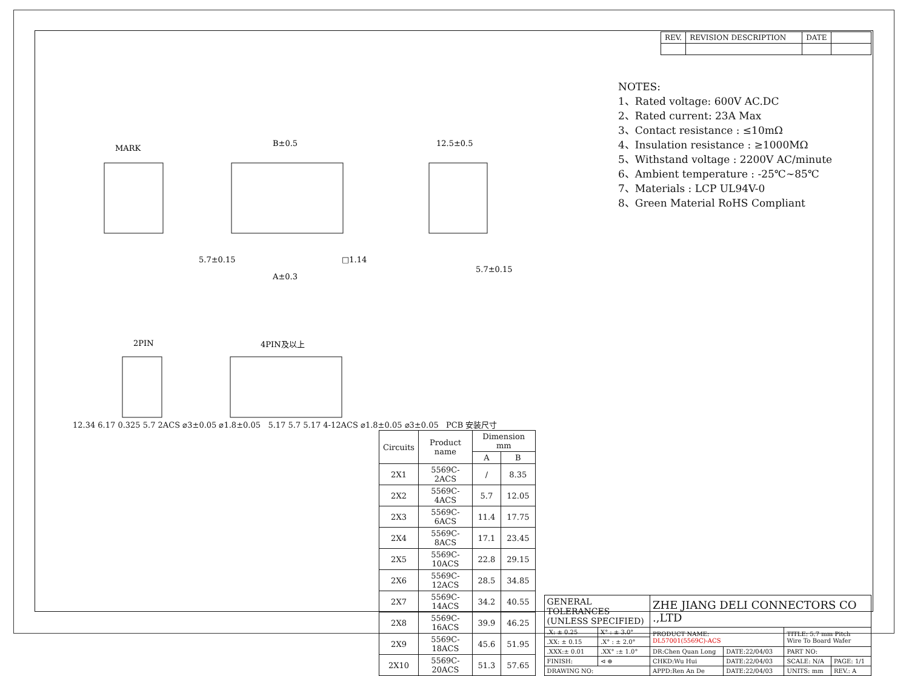| REV. | REVISION DESCRIPTION | DATE | |
MARK
B±0.5
5.7±0.15
A±0.3
□1.14
12.5±0.5
5.7±0.15
2PIN
4PIN及以上
NOTES:
1、Rated voltage: 600V AC.DC
2、Rated current: 23A Max
3、Contact resistance : ≤10mΩ
4、Insulation resistance : ≥1000MΩ
5、Withstand voltage : 2200V AC/minute
6、Ambient temperature : -25℃~85℃
7、Materials : LCP UL94V-0
8、Green Material RoHS Compliant
12.34 6.17 0.325 5.7 2ACS ⌀3±0.05 ⌀1.8±0.05 5.17 5.7 5.17 4-12ACS ⌀1.8±0.05 ⌀3±0.05 PCB 安装尺寸
| Circuits | Product name | Dimension mm | |
| --- | --- | --- | --- |
| | | A | B |
| 2X1 | 5569C-2ACS | / | 8.35 |
| 2X2 | 5569C-4ACS | 5.7 | 12.05 |
| 2X3 | 5569C-6ACS | 11.4 | 17.75 |
| 2X4 | 5569C-8ACS | 17.1 | 23.45 |
| 2X5 | 5569C-10ACS | 22.8 | 29.15 |
| 2X6 | 5569C-12ACS | 28.5 | 34.85 |
| 2X7 | 5569C-14ACS | 34.2 | 40.55 |
| 2X8 | 5569C-16ACS | 39.9 | 46.25 |
| 2X9 | 5569C-18ACS | 45.6 | 51.95 |
| 2X10 | 5569C-20ACS | 51.3 | 57.65 |
| GENERAL TOLERANCES (UNLESS SPECIFIED) | | ZHE JIANG DELI CONNECTORS CO .,LTD | | | |
| .X: ± 0.25 | X° : ± 3.0° | PRODUCT NAME: DL57001(5569C)-ACS | | TITLE: 5.7 mm Pitch Wire To Board Wafer | |
| .XX: ± 0.15 | .X° : ± 2.0° | | | | |
| .XXX:± 0.01 | .XX° :± 1.0° | DR:Chen Quan Long | DATE:22/04/03 | PART NO: | |
| FINISH: | ⊲ ⊕ | CHKD:Wu Hui | DATE:22/04/03 | SCALE: N/A | PAGE: 1/1 |
| DRAWING NO: | | APPD:Ren An De | DATE:22/04/03 | UNITS: mm | REV.: A |